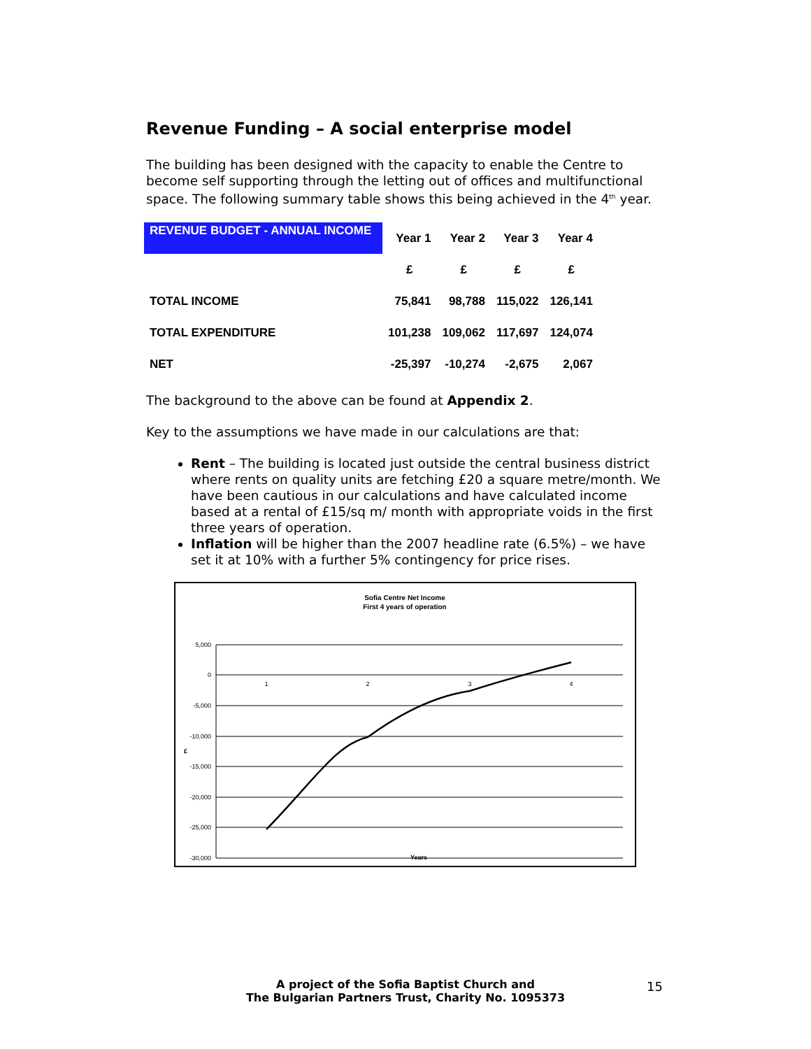Revenue Funding – A social enterprise model
The building has been designed with the capacity to enable the Centre to become self supporting through the letting out of offices and multifunctional space. The following summary table shows this being achieved in the 4<sup>th</sup> year.
| REVENUE BUDGET - ANNUAL INCOME | Year 1 | Year 2 | Year 3 | Year 4 |
| --- | --- | --- | --- | --- |
| | £ | £ | £ | £ |
| TOTAL INCOME | 75,841 | 98,788 | 115,022 | 126,141 |
| TOTAL EXPENDITURE | 101,238 | 109,062 | 117,697 | 124,074 |
| NET | -25,397 | -10,274 | -2,675 | 2,067 |
The background to the above can be found at Appendix 2.
Key to the assumptions we have made in our calculations are that:
Rent – The building is located just outside the central business district where rents on quality units are fetching £20 a square metre/month. We have been cautious in our calculations and have calculated income based at a rental of £15/sq m/ month with appropriate voids in the first three years of operation.
Inflation will be higher than the 2007 headline rate (6.5%) – we have set it at 10% with a further 5% contingency for price rises.
Sofia Centre Net Income
First 4 years of operation
5,000
0
-5,000
-10,000
-15,000
-20,000
-25,000
-30,000
1
2
3
4
£
Years
A project of the Sofia Baptist Church and
The Bulgarian Partners Trust, Charity No. 1095373
15